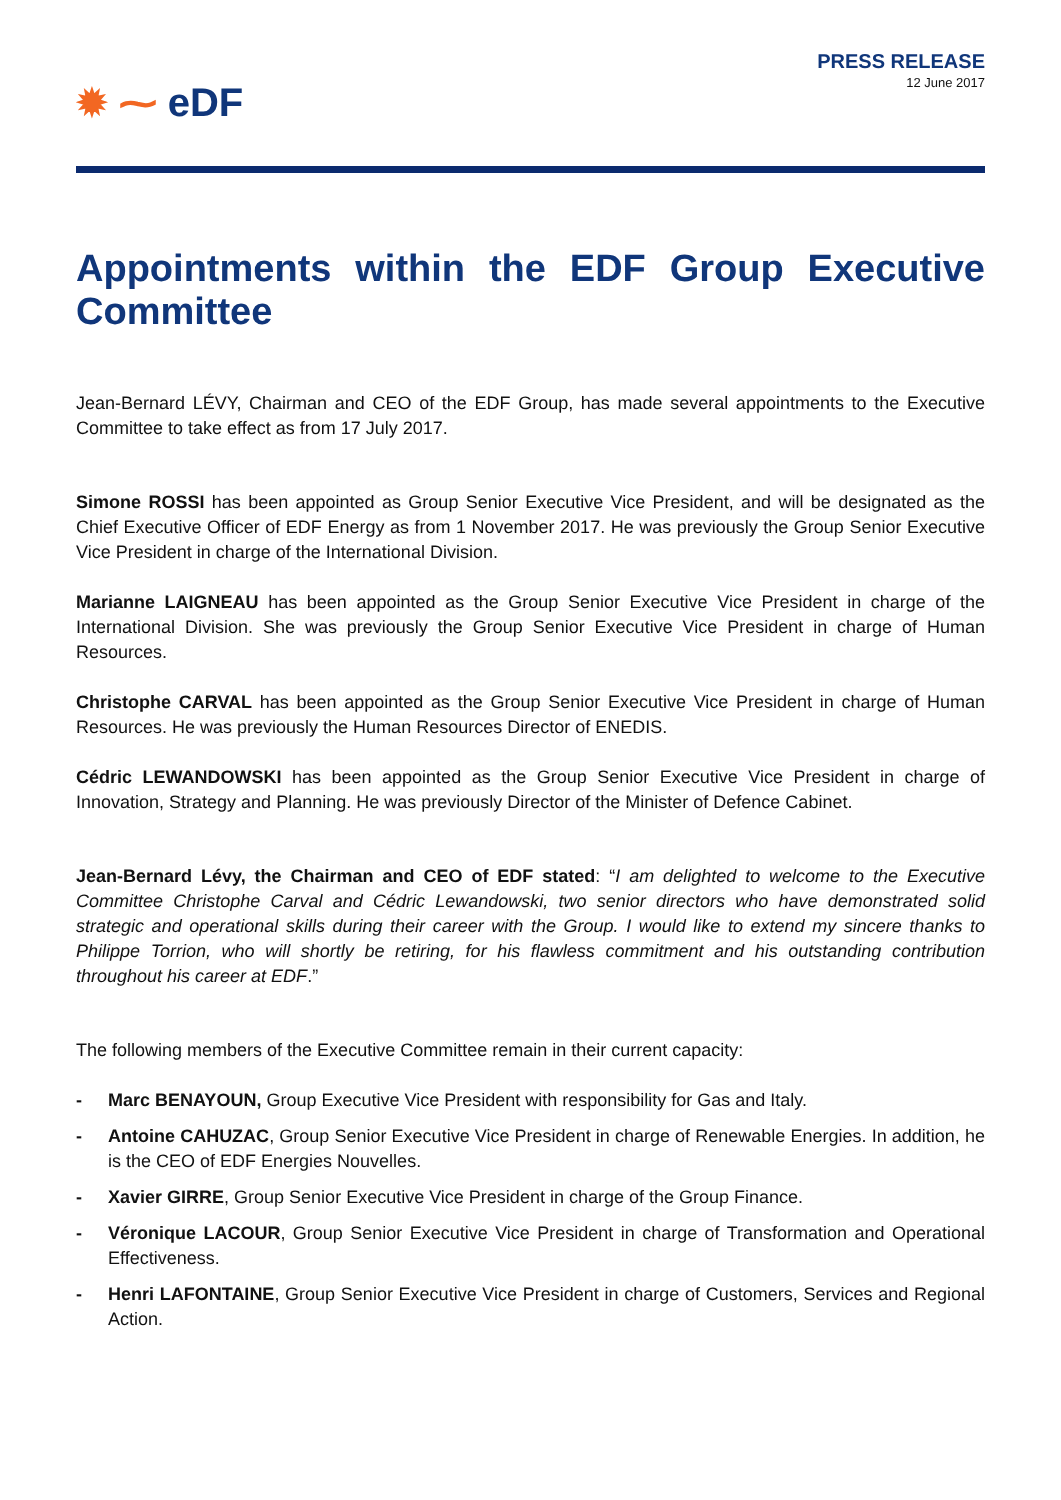✹ ⁓ eDF
PRESS RELEASE
12 June 2017
Appointments within the EDF Group Executive Committee
Jean-Bernard LÉVY, Chairman and CEO of the EDF Group, has made several appointments to the Executive Committee to take effect as from 17 July 2017.
Simone ROSSI has been appointed as Group Senior Executive Vice President, and will be designated as the Chief Executive Officer of EDF Energy as from 1 November 2017. He was previously the Group Senior Executive Vice President in charge of the International Division.
Marianne LAIGNEAU has been appointed as the Group Senior Executive Vice President in charge of the International Division. She was previously the Group Senior Executive Vice President in charge of Human Resources.
Christophe CARVAL has been appointed as the Group Senior Executive Vice President in charge of Human Resources. He was previously the Human Resources Director of ENEDIS.
Cédric LEWANDOWSKI has been appointed as the Group Senior Executive Vice President in charge of Innovation, Strategy and Planning. He was previously Director of the Minister of Defence Cabinet.
Jean-Bernard Lévy, the Chairman and CEO of EDF stated: “I am delighted to welcome to the Executive Committee Christophe Carval and Cédric Lewandowski, two senior directors who have demonstrated solid strategic and operational skills during their career with the Group. I would like to extend my sincere thanks to Philippe Torrion, who will shortly be retiring, for his flawless commitment and his outstanding contribution throughout his career at EDF.”
The following members of the Executive Committee remain in their current capacity:
- Marc BENAYOUN, Group Executive Vice President with responsibility for Gas and Italy.
- Antoine CAHUZAC, Group Senior Executive Vice President in charge of Renewable Energies. In addition, he is the CEO of EDF Energies Nouvelles.
- Xavier GIRRE, Group Senior Executive Vice President in charge of the Group Finance.
- Véronique LACOUR, Group Senior Executive Vice President in charge of Transformation and Operational Effectiveness.
- Henri LAFONTAINE, Group Senior Executive Vice President in charge of Customers, Services and Regional Action.